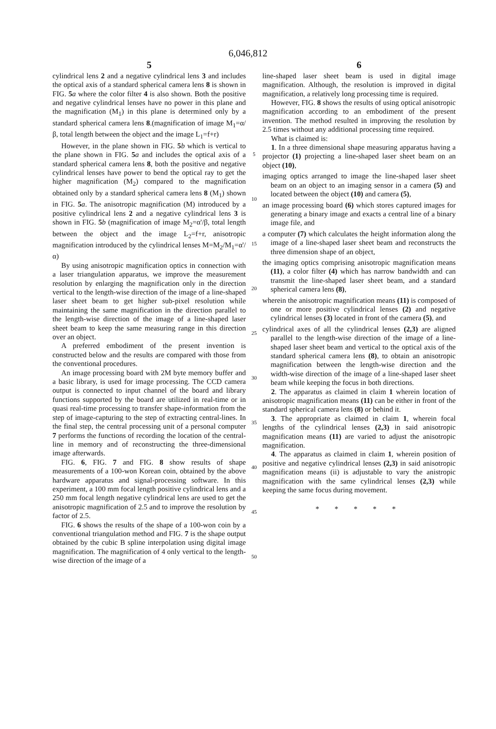6,046,812
5
cylindrical lens 2 and a negative cylindrical lens 3 and includes the optical axis of a standard spherical camera lens 8 is shown in FIG. 5 a where the color filter 4 is also shown. Both the positive and negative cylindrical lenses have no power in this plane and the magnification (M<sub>1</sub>) in this plane is determined only by a standard spherical camera lens 8.(magnification of image M<sub>1</sub>=α/β, total length between the object and the image L<sub>1</sub>=f+r)
However, in the plane shown in FIG. 5 b which is vertical to the plane shown in FIG. 5 a and includes the optical axis of a standard spherical camera lens 8, both the positive and negative cylindrical lenses have power to bend the optical ray to get the higher magnification (M<sub>2</sub>) compared to the magnification obtained only by a standard spherical camera lens 8 (M<sub>1</sub>) shown in FIG. 5 a. The anisotropic magnification (M) introduced by a positive cylindrical lens 2 and a negative cylindrical lens 3 is shown in FIG. 5 b (magnification of image M<sub>2</sub>=α'/β, total length between the object and the image L<sub>2</sub>=f+r, anisotropic magnification introduced by the cylindrical lenses M=M<sub>2</sub>/M<sub>1</sub>=α'/α)
By using anisotropic magnification optics in connection with a laser triangulation apparatus, we improve the measurement resolution by enlarging the magnification only in the direction vertical to the length-wise direction of the image of a line-shaped laser sheet beam to get higher sub-pixel resolution while maintaining the same magnification in the direction parallel to the length-wise direction of the image of a line-shaped laser sheet beam to keep the same measuring range in this direction over an object.
A preferred embodiment of the present invention is constructed below and the results are compared with those from the conventional procedures.
An image processing board with 2M byte memory buffer and a basic library, is used for image processing. The CCD camera output is connected to input channel of the board and library functions supported by the board are utilized in real-time or in quasi real-time processing to transfer shape-information from the step of image-capturing to the step of extracting central-lines. In the final step, the central processing unit of a personal computer 7 performs the functions of recording the location of the central-line in memory and of reconstructing the three-dimensional image afterwards.
FIG. 6, FIG. 7 and FIG. 8 show results of shape measurements of a 100-won Korean coin, obtained by the above hardware apparatus and signal-processing software. In this experiment, a 100 mm focal length positive cylindrical lens and a 250 mm focal length negative cylindrical lens are used to get the anisotropic magnification of 2.5 and to improve the resolution by factor of 2.5.
FIG. 6 shows the results of the shape of a 100-won coin by a conventional triangulation method and FIG. 7 is the shape output obtained by the cubic B spline interpolation using digital image magnification. The magnification of 4 only vertical to the length-wise direction of the image of a
5
10
15
20
25
30
35
40
45
50
6
line-shaped laser sheet beam is used in digital image magnification. Although, the resolution is improved in digital magnification, a relatively long processing time is required.
However, FIG. 8 shows the results of using optical anisotropic magnification according to an embodiment of the present invention. The method resulted in improving the resolution by 2.5 times without any additional processing time required.
What is claimed is:
1. In a three dimensional shape measuring apparatus having a projector (1) projecting a line-shaped laser sheet beam on an object (10),
imaging optics arranged to image the line-shaped laser sheet beam on an object to an imaging sensor in a camera (5) and located between the object (10) and camera (5),
an image processing board (6) which stores captured images for generating a binary image and exacts a central line of a binary image file, and
a computer (7) which calculates the height information along the image of a line-shaped laser sheet beam and reconstructs the three dimension shape of an object,
the imaging optics comprising anisotropic magnification means (11), a color filter (4) which has narrow bandwidth and can transmit the line-shaped laser sheet beam, and a standard spherical camera lens (8),
wherein the anisotropic magnification means (11) is composed of one or more positive cylindrical lenses (2) and negative cylindrical lenses (3) located in front of the camera (5), and
cylindrical axes of all the cylindrical lenses (2,3) are aligned parallel to the length-wise direction of the image of a line-shaped laser sheet beam and vertical to the optical axis of the standard spherical camera lens (8), to obtain an anisotropic magnification between the length-wise direction and the width-wise direction of the image of a line-shaped laser sheet beam while keeping the focus in both directions.
2. The apparatus as claimed in claim 1 wherein location of anisotropic magnification means (11) can be either in front of the standard spherical camera lens (8) or behind it.
3. The appropriate as claimed in claim 1, wherein focal lengths of the cylindrical lenses (2,3) in said anisotropic magnification means (11) are varied to adjust the anisotropic magnification.
4. The apparatus as claimed in claim 1, wherein position of positive and negative cylindrical lenses (2,3) in said anisotropic magnification means (ii) is adjustable to vary the anistropic magnification with the same cylindrical lenses (2,3) while keeping the same focus during movement.
* * * * *